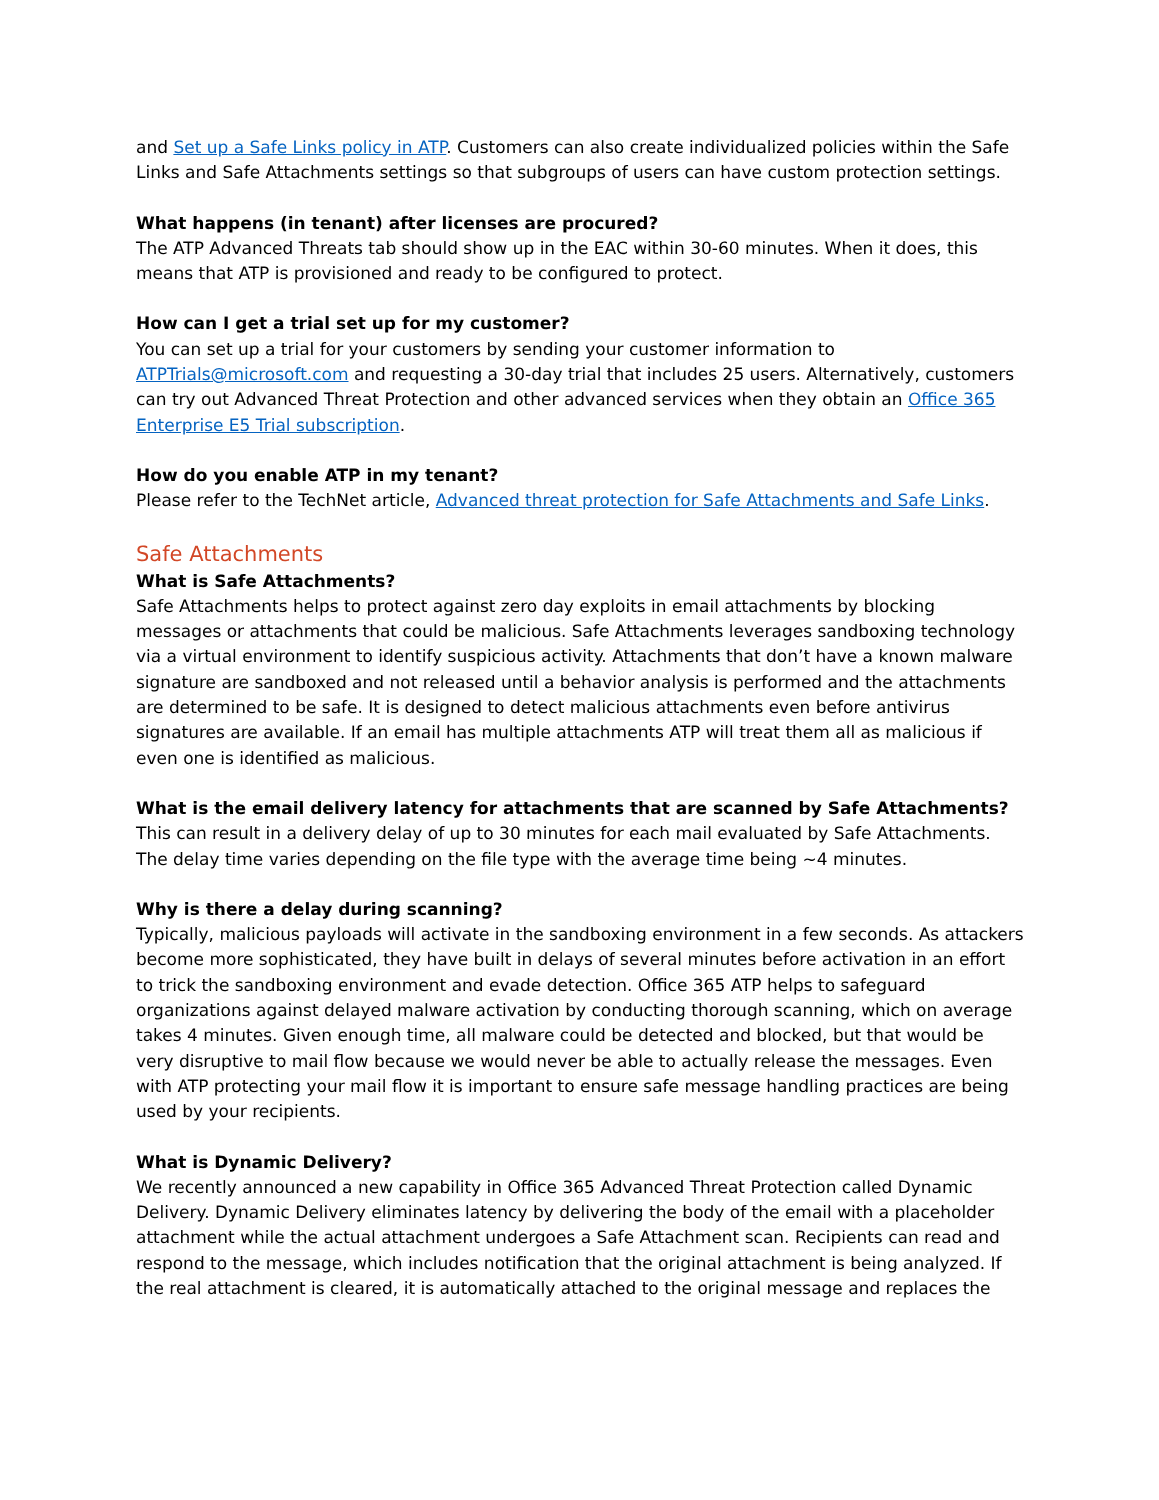and Set up a Safe Links policy in ATP. Customers can also create individualized policies within the Safe Links and Safe Attachments settings so that subgroups of users can have custom protection settings.
What happens (in tenant) after licenses are procured?
The ATP Advanced Threats tab should show up in the EAC within 30-60 minutes. When it does, this means that ATP is provisioned and ready to be configured to protect.
How can I get a trial set up for my customer?
You can set up a trial for your customers by sending your customer information to ATPTrials@microsoft.com and requesting a 30-day trial that includes 25 users. Alternatively, customers can try out Advanced Threat Protection and other advanced services when they obtain an Office 365 Enterprise E5 Trial subscription.
How do you enable ATP in my tenant?
Please refer to the TechNet article, Advanced threat protection for Safe Attachments and Safe Links.
Safe Attachments
What is Safe Attachments?
Safe Attachments helps to protect against zero day exploits in email attachments by blocking messages or attachments that could be malicious. Safe Attachments leverages sandboxing technology via a virtual environment to identify suspicious activity. Attachments that don’t have a known malware signature are sandboxed and not released until a behavior analysis is performed and the attachments are determined to be safe. It is designed to detect malicious attachments even before antivirus signatures are available. If an email has multiple attachments ATP will treat them all as malicious if even one is identified as malicious.
What is the email delivery latency for attachments that are scanned by Safe Attachments?
This can result in a delivery delay of up to 30 minutes for each mail evaluated by Safe Attachments. The delay time varies depending on the file type with the average time being ~4 minutes.
Why is there a delay during scanning?
Typically, malicious payloads will activate in the sandboxing environment in a few seconds. As attackers become more sophisticated, they have built in delays of several minutes before activation in an effort to trick the sandboxing environment and evade detection. Office 365 ATP helps to safeguard organizations against delayed malware activation by conducting thorough scanning, which on average takes 4 minutes. Given enough time, all malware could be detected and blocked, but that would be very disruptive to mail flow because we would never be able to actually release the messages. Even with ATP protecting your mail flow it is important to ensure safe message handling practices are being used by your recipients.
What is Dynamic Delivery?
We recently announced a new capability in Office 365 Advanced Threat Protection called Dynamic Delivery. Dynamic Delivery eliminates latency by delivering the body of the email with a placeholder attachment while the actual attachment undergoes a Safe Attachment scan. Recipients can read and respond to the message, which includes notification that the original attachment is being analyzed. If the real attachment is cleared, it is automatically attached to the original message and replaces the